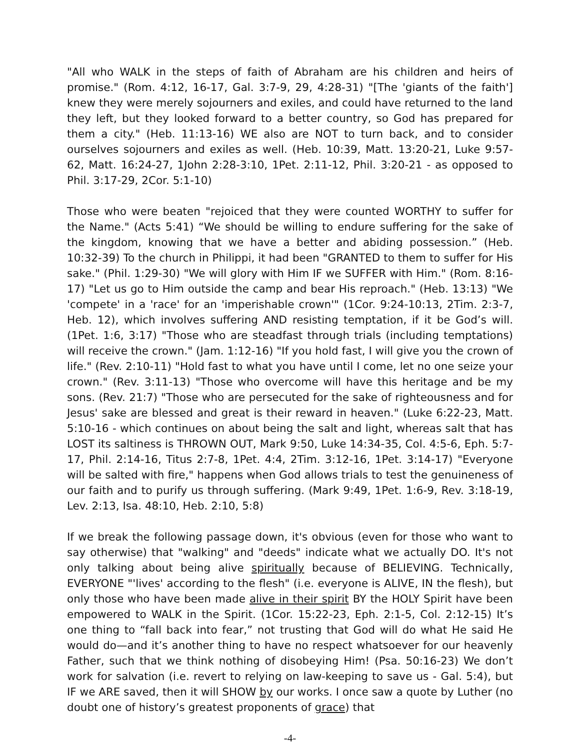"All who WALK in the steps of faith of Abraham are his children and heirs of promise." (Rom. 4:12, 16-17, Gal. 3:7-9, 29, 4:28-31) "[The 'giants of the faith'] knew they were merely sojourners and exiles, and could have returned to the land they left, but they looked forward to a better country, so God has prepared for them a city." (Heb. 11:13-16) WE also are NOT to turn back, and to consider ourselves sojourners and exiles as well. (Heb. 10:39, Matt. 13:20-21, Luke 9:57-62, Matt. 16:24-27, 1John 2:28-3:10, 1Pet. 2:11-12, Phil. 3:20-21 - as opposed to Phil. 3:17-29, 2Cor. 5:1-10)
Those who were beaten "rejoiced that they were counted WORTHY to suffer for the Name." (Acts 5:41) “We should be willing to endure suffering for the sake of the kingdom, knowing that we have a better and abiding possession.” (Heb. 10:32-39) To the church in Philippi, it had been "GRANTED to them to suffer for His sake." (Phil. 1:29-30) "We will glory with Him IF we SUFFER with Him." (Rom. 8:16-17) "Let us go to Him outside the camp and bear His reproach." (Heb. 13:13) "We 'compete' in a 'race' for an 'imperishable crown'" (1Cor. 9:24-10:13, 2Tim. 2:3-7, Heb. 12), which involves suffering AND resisting temptation, if it be God’s will. (1Pet. 1:6, 3:17) "Those who are steadfast through trials (including temptations) will receive the crown." (Jam. 1:12-16) "If you hold fast, I will give you the crown of life." (Rev. 2:10-11) "Hold fast to what you have until I come, let no one seize your crown." (Rev. 3:11-13) "Those who overcome will have this heritage and be my sons. (Rev. 21:7) "Those who are persecuted for the sake of righteousness and for Jesus' sake are blessed and great is their reward in heaven." (Luke 6:22-23, Matt. 5:10-16 - which continues on about being the salt and light, whereas salt that has LOST its saltiness is THROWN OUT, Mark 9:50, Luke 14:34-35, Col. 4:5-6, Eph. 5:7-17, Phil. 2:14-16, Titus 2:7-8, 1Pet. 4:4, 2Tim. 3:12-16, 1Pet. 3:14-17) "Everyone will be salted with fire," happens when God allows trials to test the genuineness of our faith and to purify us through suffering. (Mark 9:49, 1Pet. 1:6-9, Rev. 3:18-19, Lev. 2:13, Isa. 48:10, Heb. 2:10, 5:8)
If we break the following passage down, it's obvious (even for those who want to say otherwise) that "walking" and "deeds" indicate what we actually DO. It's not only talking about being alive spiritually because of BELIEVING. Technically, EVERYONE "'lives' according to the flesh" (i.e. everyone is ALIVE, IN the flesh), but only those who have been made alive in their spirit BY the HOLY Spirit have been empowered to WALK in the Spirit. (1Cor. 15:22-23, Eph. 2:1-5, Col. 2:12-15) It’s one thing to “fall back into fear,” not trusting that God will do what He said He would do—and it’s another thing to have no respect whatsoever for our heavenly Father, such that we think nothing of disobeying Him! (Psa. 50:16-23) We don’t work for salvation (i.e. revert to relying on law-keeping to save us - Gal. 5:4), but IF we ARE saved, then it will SHOW by our works. I once saw a quote by Luther (no doubt one of history’s greatest proponents of grace) that
-4-